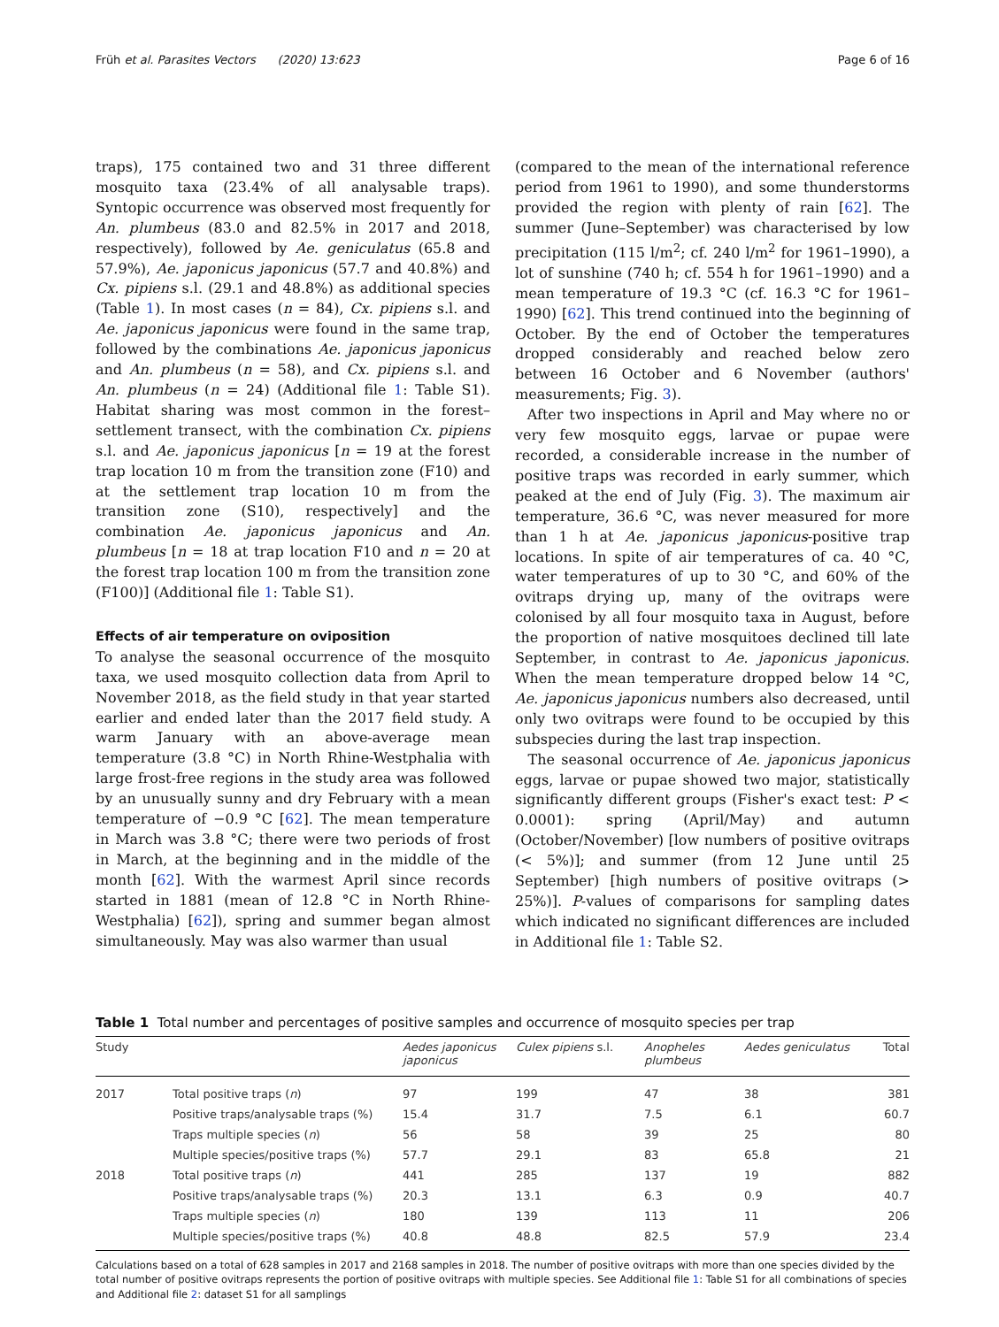Früh et al. Parasites Vectors (2020) 13:623 Page 6 of 16
traps), 175 contained two and 31 three different mosquito taxa (23.4% of all analysable traps). Syntopic occurrence was observed most frequently for An. plumbeus (83.0 and 82.5% in 2017 and 2018, respectively), followed by Ae. geniculatus (65.8 and 57.9%), Ae. japonicus japonicus (57.7 and 40.8%) and Cx. pipiens s.l. (29.1 and 48.8%) as additional species (Table 1). In most cases (n = 84), Cx. pipiens s.l. and Ae. japonicus japonicus were found in the same trap, followed by the combinations Ae. japonicus japonicus and An. plumbeus (n = 58), and Cx. pipiens s.l. and An. plumbeus (n = 24) (Additional file 1: Table S1). Habitat sharing was most common in the forest–settlement transect, with the combination Cx. pipiens s.l. and Ae. japonicus japonicus [n = 19 at the forest trap location 10 m from the transition zone (F10) and at the settlement trap location 10 m from the transition zone (S10), respectively] and the combination Ae. japonicus japonicus and An. plumbeus [n = 18 at trap location F10 and n = 20 at the forest trap location 100 m from the transition zone (F100)] (Additional file 1: Table S1).
Effects of air temperature on oviposition
To analyse the seasonal occurrence of the mosquito taxa, we used mosquito collection data from April to November 2018, as the field study in that year started earlier and ended later than the 2017 field study. A warm January with an above-average mean temperature (3.8 °C) in North Rhine-Westphalia with large frost-free regions in the study area was followed by an unusually sunny and dry February with a mean temperature of −0.9 °C [62]. The mean temperature in March was 3.8 °C; there were two periods of frost in March, at the beginning and in the middle of the month [62]. With the warmest April since records started in 1881 (mean of 12.8 °C in North Rhine-Westphalia) [62]), spring and summer began almost simultaneously. May was also warmer than usual
(compared to the mean of the international reference period from 1961 to 1990), and some thunderstorms provided the region with plenty of rain [62]. The summer (June–September) was characterised by low precipitation (115 l/m<sup>2</sup>; cf. 240 l/m<sup>2</sup> for 1961–1990), a lot of sunshine (740 h; cf. 554 h for 1961–1990) and a mean temperature of 19.3 °C (cf. 16.3 °C for 1961–1990) [62]. This trend continued into the beginning of October. By the end of October the temperatures dropped considerably and reached below zero between 16 October and 6 November (authors' measurements; Fig. 3).
After two inspections in April and May where no or very few mosquito eggs, larvae or pupae were recorded, a considerable increase in the number of positive traps was recorded in early summer, which peaked at the end of July (Fig. 3). The maximum air temperature, 36.6 °C, was never measured for more than 1 h at Ae. japonicus japonicus-positive trap locations. In spite of air temperatures of ca. 40 °C, water temperatures of up to 30 °C, and 60% of the ovitraps drying up, many of the ovitraps were colonised by all four mosquito taxa in August, before the proportion of native mosquitoes declined till late September, in contrast to Ae. japonicus japonicus. When the mean temperature dropped below 14 °C, Ae. japonicus japonicus numbers also decreased, until only two ovitraps were found to be occupied by this subspecies during the last trap inspection.
The seasonal occurrence of Ae. japonicus japonicus eggs, larvae or pupae showed two major, statistically significantly different groups (Fisher's exact test: P < 0.0001): spring (April/May) and autumn (October/November) [low numbers of positive ovitraps (< 5%)]; and summer (from 12 June until 25 September) [high numbers of positive ovitraps (> 25%)]. P-values of comparisons for sampling dates which indicated no significant differences are included in Additional file 1: Table S2.
Table 1 Total number and percentages of positive samples and occurrence of mosquito species per trap
| Study | | Aedes japonicus japonicus | Culex pipiens s.l. | Anopheles plumbeus | Aedes geniculatus | Total |
| --- | --- | --- | --- | --- | --- | --- |
| 2017 | Total positive traps ( n ) | 97 | 199 | 47 | 38 | 381 |
| | Positive traps/analysable traps (%) | 15.4 | 31.7 | 7.5 | 6.1 | 60.7 |
| | Traps multiple species ( n ) | 56 | 58 | 39 | 25 | 80 |
| | Multiple species/positive traps (%) | 57.7 | 29.1 | 83 | 65.8 | 21 |
| 2018 | Total positive traps ( n ) | 441 | 285 | 137 | 19 | 882 |
| | Positive traps/analysable traps (%) | 20.3 | 13.1 | 6.3 | 0.9 | 40.7 |
| | Traps multiple species ( n ) | 180 | 139 | 113 | 11 | 206 |
| | Multiple species/positive traps (%) | 40.8 | 48.8 | 82.5 | 57.9 | 23.4 |
Calculations based on a total of 628 samples in 2017 and 2168 samples in 2018. The number of positive ovitraps with more than one species divided by the total number of positive ovitraps represents the portion of positive ovitraps with multiple species. See Additional file 1: Table S1 for all combinations of species and Additional file 2: dataset S1 for all samplings